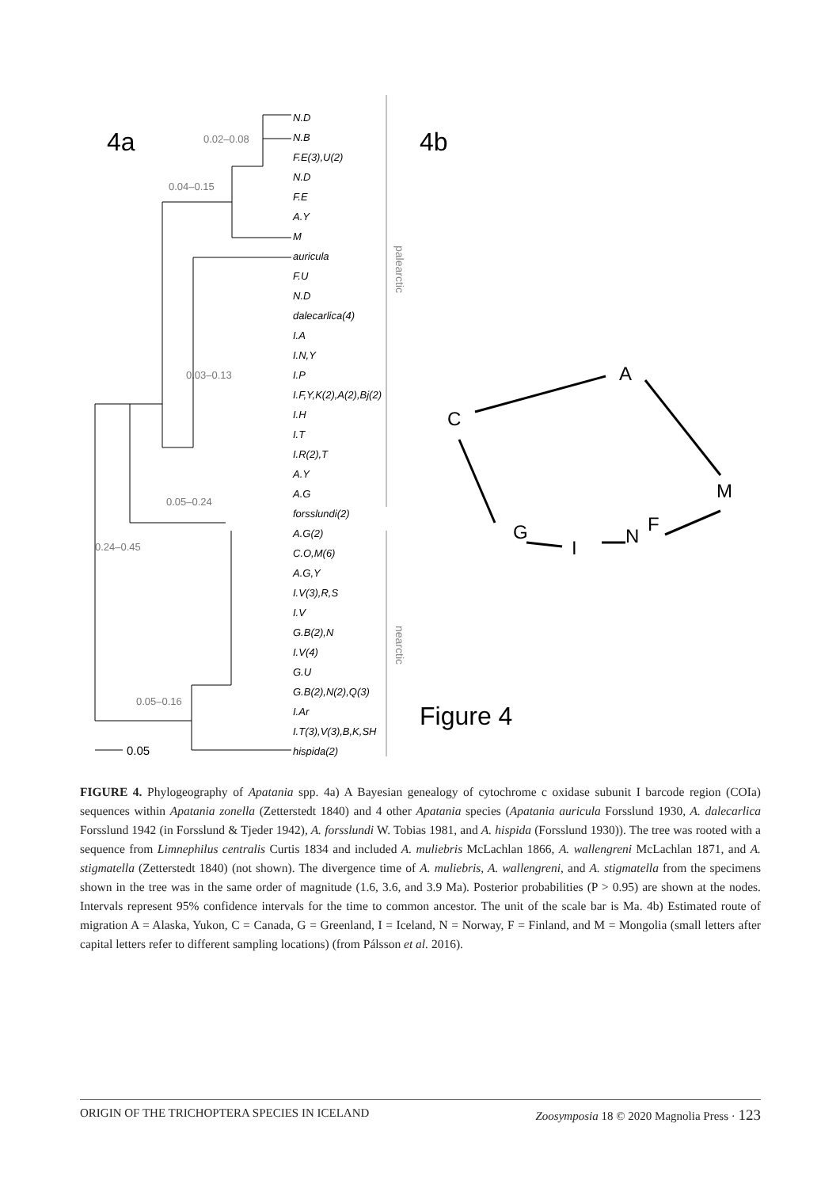4a
4b
Figure 4
palearctic
nearctic
N.D
N.B
F.E(3),U(2)
N.D
F.E
A.Y
M
auricula
F.U
N.D
dalecarlica(4)
I.A
I.N,Y
I.P
I.F,Y,K(2),A(2),Bj(2)
I.H
I.T
I.R(2),T
A.Y
A.G
forsslundi(2)
A.G(2)
C.O,M(6)
A.G,Y
I.V(3),R,S
I.V
G.B(2),N
I.V(4)
G.U
G.B(2),N(2),Q(3)
I.Ar
I.T(3),V(3),B,K,SH
hispida(2)
0.02–0.08
0.04–0.15
0.03–0.13
0.05–0.24
0.24–0.45
0.05–0.16
0.05
A
C
M
G
I
N
F
FIGURE 4. Phylogeography of Apatania spp. 4a) A Bayesian genealogy of cytochrome c oxidase subunit I barcode region (COIa) sequences within Apatania zonella (Zetterstedt 1840) and 4 other Apatania species (Apatania auricula Forsslund 1930, A. dalecarlica Forsslund 1942 (in Forsslund & Tjeder 1942), A. forsslundi W. Tobias 1981, and A. hispida (Forsslund 1930)). The tree was rooted with a sequence from Limnephilus centralis Curtis 1834 and included A. muliebris McLachlan 1866, A. wallengreni McLachlan 1871, and A. stigmatella (Zetterstedt 1840) (not shown). The divergence time of A. muliebris, A. wallengreni, and A. stigmatella from the specimens shown in the tree was in the same order of magnitude (1.6, 3.6, and 3.9 Ma). Posterior probabilities (P > 0.95) are shown at the nodes. Intervals represent 95% confidence intervals for the time to common ancestor. The unit of the scale bar is Ma. 4b) Estimated route of migration A = Alaska, Yukon, C = Canada, G = Greenland, I = Iceland, N = Norway, F = Finland, and M = Mongolia (small letters after capital letters refer to different sampling locations) (from Pálsson et al. 2016).
ORIGIN OF THE TRICHOPTERA SPECIES IN ICELAND Zoosymposia 18 © 2020 Magnolia Press · 123